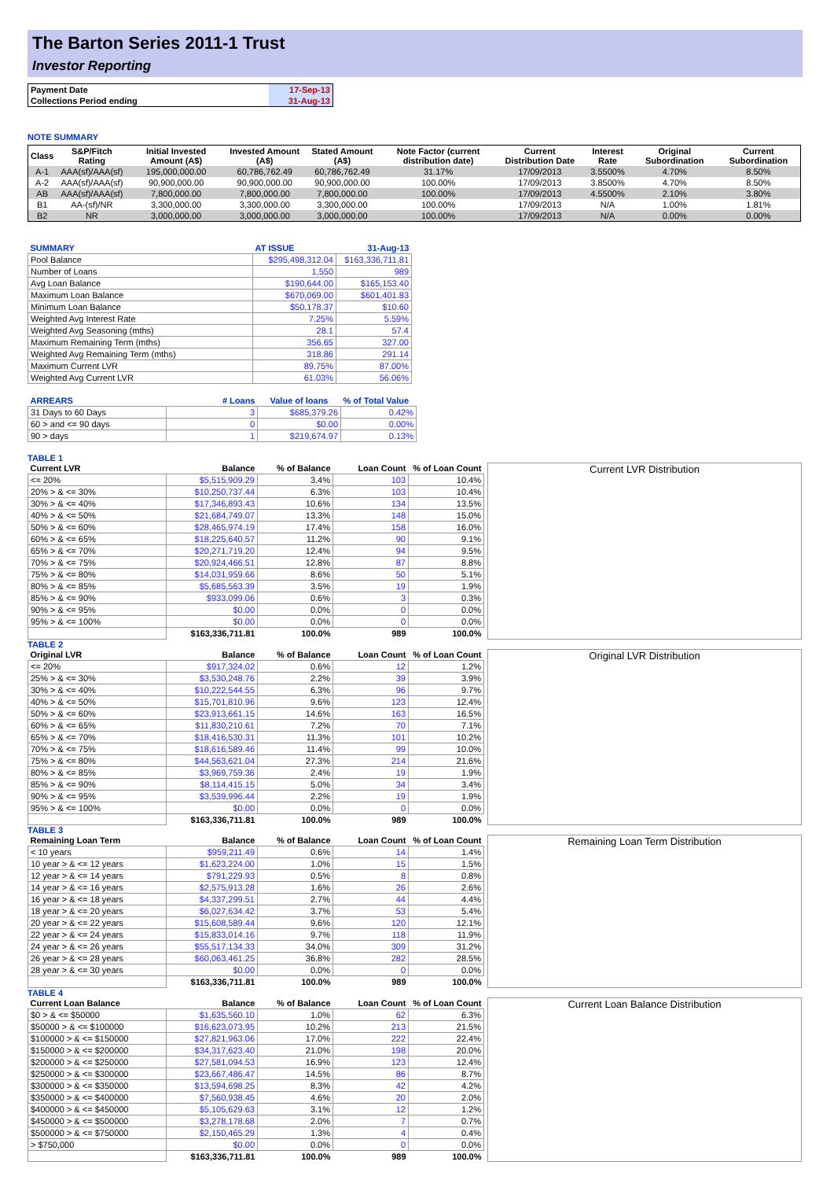The Barton Series 2011-1 Trust
Investor Reporting
| Payment Date | 17-Sep-13 |
| Collections Period ending | 31-Aug-13 |
NOTE SUMMARY
| Class | S&P/Fitch Rating | Initial Invested Amount (A$) | Invested Amount (A$) | Stated Amount (A$) | Note Factor (current distribution date) | Current Distribution Date | Interest Rate | Original Subordination | Current Subordination |
| --- | --- | --- | --- | --- | --- | --- | --- | --- | --- |
| A-1 | AAA(sf)/AAA(sf) | 195,000,000.00 | 60,786,762.49 | 60,786,762.49 | 31.17% | 17/09/2013 | 3.5500% | 4.70% | 8.50% |
| A-2 | AAA(sf)/AAA(sf) | 90,900,000.00 | 90,900,000.00 | 90,900,000.00 | 100.00% | 17/09/2013 | 3.8500% | 4.70% | 8.50% |
| AB | AAA(sf)/AAA(sf) | 7,800,000.00 | 7,800,000.00 | 7,800,000.00 | 100.00% | 17/09/2013 | 4.5500% | 2.10% | 3.80% |
| B1 | AA-(sf)/NR | 3,300,000.00 | 3,300,000.00 | 3,300,000.00 | 100.00% | 17/09/2013 | N/A | 1.00% | 1.81% |
| B2 | NR | 3,000,000.00 | 3,000,000.00 | 3,000,000.00 | 100.00% | 17/09/2013 | N/A | 0.00% | 0.00% |
| SUMMARY | AT ISSUE | 31-Aug-13 |
| Pool Balance | $295,498,312.04 | $163,336,711.81 |
| Number of Loans | 1,550 | 989 |
| Avg Loan Balance | $190,644.00 | $165,153.40 |
| Maximum Loan Balance | $670,069.00 | $601,401.83 |
| Minimum Loan Balance | $50,178.37 | $10.60 |
| Weighted Avg Interest Rate | 7.25% | 5.59% |
| Weighted Avg Seasoning (mths) | 28.1 | 57.4 |
| Maximum Remaining Term (mths) | 356.65 | 327.00 |
| Weighted Avg Remaining Term (mths) | 318.86 | 291.14 |
| Maximum Current LVR | 89.75% | 87.00% |
| Weighted Avg Current LVR | 61.03% | 56.06% |
| ARREARS | # Loans | Value of loans | % of Total Value |
| 31 Days to 60 Days | 3 | $685,379.26 | 0.42% |
| 60 > and <= 90 days | 0 | $0.00 | 0.00% |
| 90 > days | 1 | $219,674.97 | 0.13% |
TABLE 1
| Current LVR | Balance | % of Balance | Loan Count | % of Loan Count |
| --- | --- | --- | --- | --- |
| <= 20% | $5,515,909.29 | 3.4% | 103 | 10.4% |
| 20% > & <= 30% | $10,250,737.44 | 6.3% | 103 | 10.4% |
| 30% > & <= 40% | $17,346,893.43 | 10.6% | 134 | 13.5% |
| 40% > & <= 50% | $21,684,749.07 | 13.3% | 148 | 15.0% |
| 50% > & <= 60% | $28,465,974.19 | 17.4% | 158 | 16.0% |
| 60% > & <= 65% | $18,225,640.57 | 11.2% | 90 | 9.1% |
| 65% > & <= 70% | $20,271,719.20 | 12.4% | 94 | 9.5% |
| 70% > & <= 75% | $20,924,466.51 | 12.8% | 87 | 8.8% |
| 75% > & <= 80% | $14,031,959.66 | 8.6% | 50 | 5.1% |
| 80% > & <= 85% | $5,685,563.39 | 3.5% | 19 | 1.9% |
| 85% > & <= 90% | $933,099.06 | 0.6% | 3 | 0.3% |
| 90% > & <= 95% | $0.00 | 0.0% | 0 | 0.0% |
| 95% > & <= 100% | $0.00 | 0.0% | 0 | 0.0% |
| | $163,336,711.81 | 100.0% | 989 | 100.0% |
Current LVR Distribution
TABLE 2
| Original LVR | Balance | % of Balance | Loan Count | % of Loan Count |
| --- | --- | --- | --- | --- |
| <= 20% | $917,324.02 | 0.6% | 12 | 1.2% |
| 25% > & <= 30% | $3,530,248.76 | 2.2% | 39 | 3.9% |
| 30% > & <= 40% | $10,222,544.55 | 6.3% | 96 | 9.7% |
| 40% > & <= 50% | $15,701,810.96 | 9.6% | 123 | 12.4% |
| 50% > & <= 60% | $23,913,661.15 | 14.6% | 163 | 16.5% |
| 60% > & <= 65% | $11,830,210.61 | 7.2% | 70 | 7.1% |
| 65% > & <= 70% | $18,416,530.31 | 11.3% | 101 | 10.2% |
| 70% > & <= 75% | $18,616,589.46 | 11.4% | 99 | 10.0% |
| 75% > & <= 80% | $44,563,621.04 | 27.3% | 214 | 21.6% |
| 80% > & <= 85% | $3,969,759.36 | 2.4% | 19 | 1.9% |
| 85% > & <= 90% | $8,114,415.15 | 5.0% | 34 | 3.4% |
| 90% > & <= 95% | $3,539,996.44 | 2.2% | 19 | 1.9% |
| 95% > & <= 100% | $0.00 | 0.0% | 0 | 0.0% |
| | $163,336,711.81 | 100.0% | 989 | 100.0% |
Original LVR Distribution
TABLE 3
| Remaining Loan Term | Balance | % of Balance | Loan Count | % of Loan Count |
| --- | --- | --- | --- | --- |
| < 10 years | $959,211.49 | 0.6% | 14 | 1.4% |
| 10 year > & <= 12 years | $1,623,224.00 | 1.0% | 15 | 1.5% |
| 12 year > & <= 14 years | $791,229.93 | 0.5% | 8 | 0.8% |
| 14 year > & <= 16 years | $2,575,913.28 | 1.6% | 26 | 2.6% |
| 16 year > & <= 18 years | $4,337,299.51 | 2.7% | 44 | 4.4% |
| 18 year > & <= 20 years | $6,027,634.42 | 3.7% | 53 | 5.4% |
| 20 year > & <= 22 years | $15,608,589.44 | 9.6% | 120 | 12.1% |
| 22 year > & <= 24 years | $15,833,014.16 | 9.7% | 118 | 11.9% |
| 24 year > & <= 26 years | $55,517,134.33 | 34.0% | 309 | 31.2% |
| 26 year > & <= 28 years | $60,063,461.25 | 36.8% | 282 | 28.5% |
| 28 year > & <= 30 years | $0.00 | 0.0% | 0 | 0.0% |
| | $163,336,711.81 | 100.0% | 989 | 100.0% |
Remaining Loan Term Distribution
TABLE 4
| Current Loan Balance | Balance | % of Balance | Loan Count | % of Loan Count |
| --- | --- | --- | --- | --- |
| $0 > & <= $50000 | $1,635,560.10 | 1.0% | 62 | 6.3% |
| $50000 > & <= $100000 | $16,623,073.95 | 10.2% | 213 | 21.5% |
| $100000 > & <= $150000 | $27,821,963.06 | 17.0% | 222 | 22.4% |
| $150000 > & <= $200000 | $34,317,623.40 | 21.0% | 198 | 20.0% |
| $200000 > & <= $250000 | $27,581,094.53 | 16.9% | 123 | 12.4% |
| $250000 > & <= $300000 | $23,667,486.47 | 14.5% | 86 | 8.7% |
| $300000 > & <= $350000 | $13,594,698.25 | 8.3% | 42 | 4.2% |
| $350000 > & <= $400000 | $7,560,938.45 | 4.6% | 20 | 2.0% |
| $400000 > & <= $450000 | $5,105,629.63 | 3.1% | 12 | 1.2% |
| $450000 > & <= $500000 | $3,278,178.68 | 2.0% | 7 | 0.7% |
| $500000 > & <= $750000 | $2,150,465.29 | 1.3% | 4 | 0.4% |
| > $750,000 | $0.00 | 0.0% | 0 | 0.0% |
| | $163,336,711.81 | 100.0% | 989 | 100.0% |
Current Loan Balance Distribution